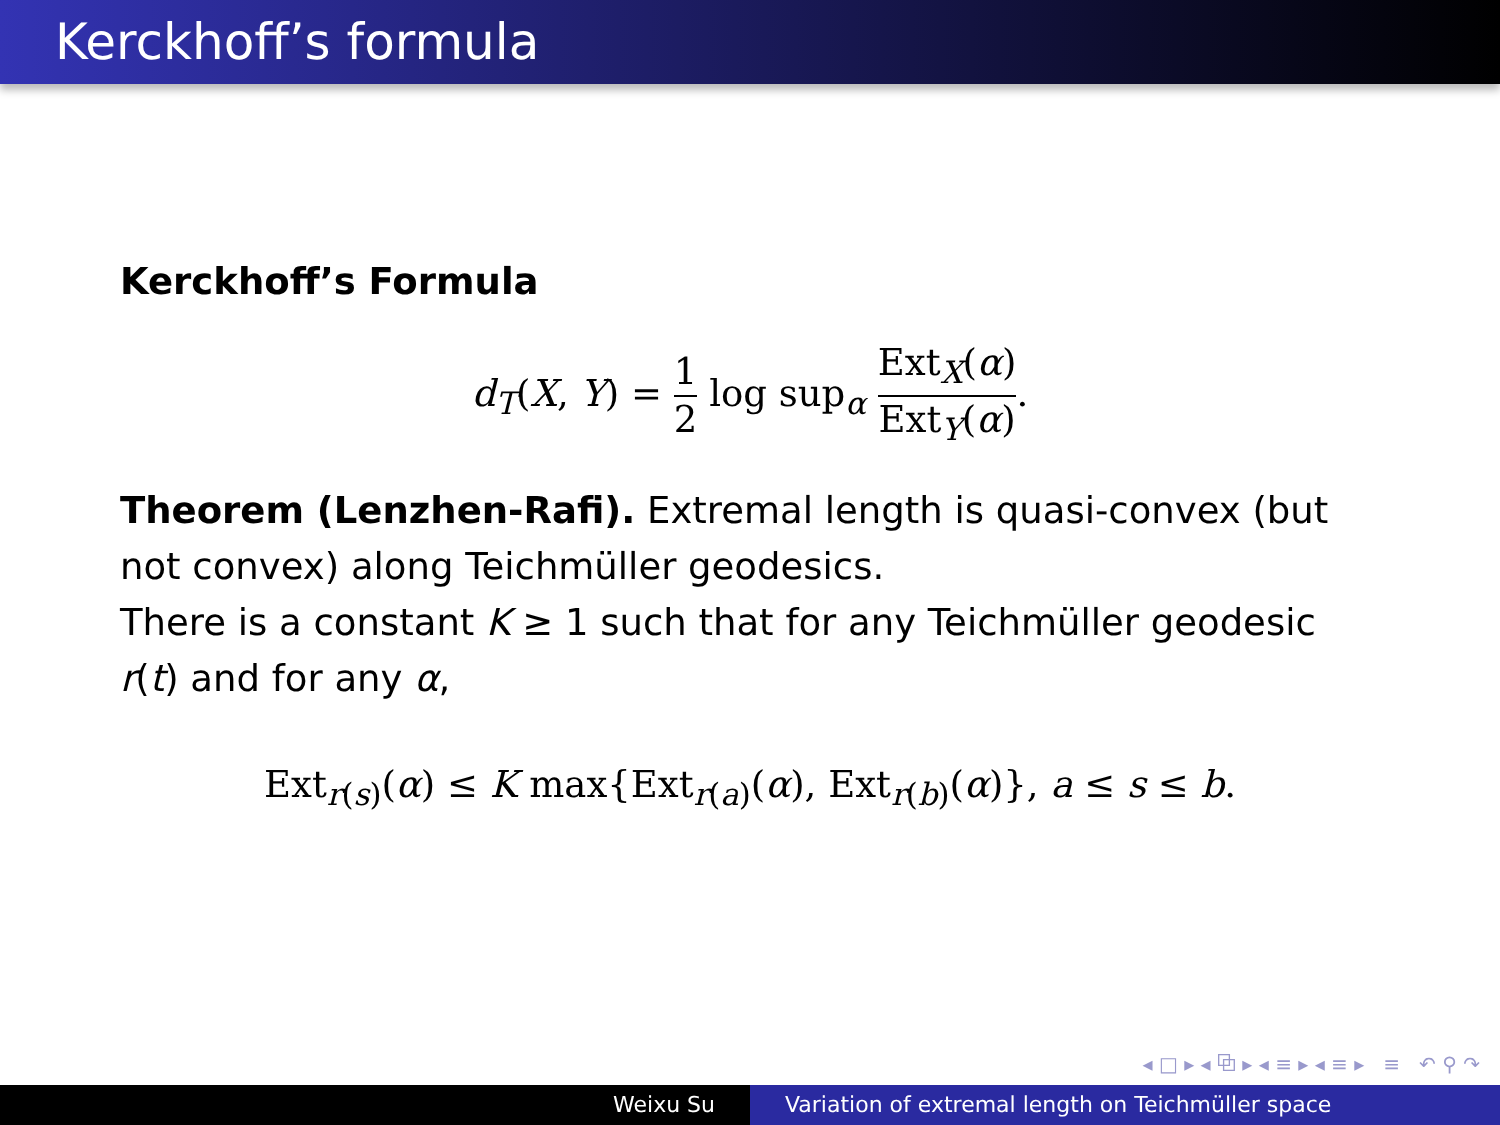Kerckhoff’s formula
Kerckhoff’s Formula
d<sub>T</sub>(X, Y) = 1 2 log sup<sub>α</sub> Ext<sub>X</sub>(α) Ext<sub>Y</sub>(α).
Theorem (Lenzhen-Rafi). Extremal length is quasi-convex (but not convex) along Teichmüller geodesics.
There is a constant K ≥ 1 such that for any Teichmüller geodesic r(t) and for any α,
Ext<sub>r(s)</sub>(α) ≤ K max{Ext<sub>r(a)</sub>(α), Ext<sub>r(b)</sub>(α)}, a ≤ s ≤ b.
◂ □ ▸ ◂ ⧉ ▸ ◂ ≡ ▸ ◂ ≡ ▸ ≡ ↶ ⚲ ↷
Weixu Su Variation of extremal length on Teichmüller space